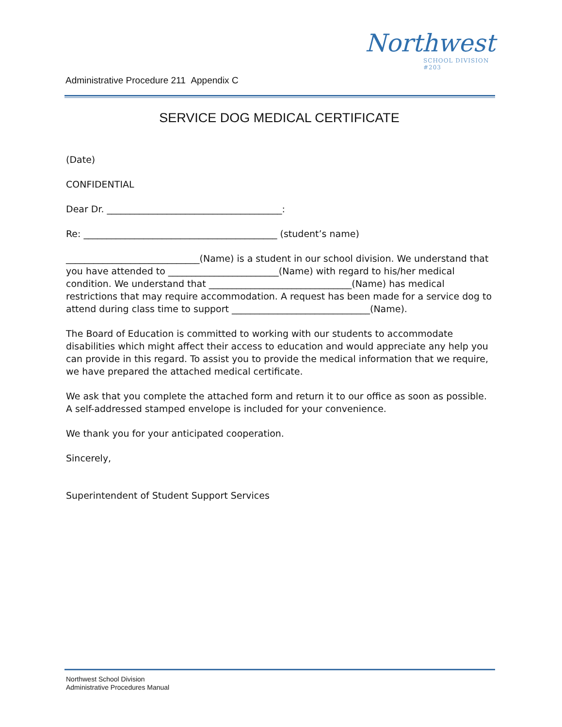Northwest
SCHOOL DIVISION #203
Administrative Procedure 211 Appendix C
SERVICE DOG MEDICAL CERTIFICATE
(Date)
CONFIDENTIAL
Dear Dr. ______________________________________:
Re: __________________________________________ (student’s name)
_____________________________(Name) is a student in our school division. We understand that you have attended to ________________________(Name) with regard to his/her medical condition. We understand that _______________________________(Name) has medical restrictions that may require accommodation. A request has been made for a service dog to attend during class time to support ______________________________(Name).
The Board of Education is committed to working with our students to accommodate disabilities which might affect their access to education and would appreciate any help you can provide in this regard. To assist you to provide the medical information that we require, we have prepared the attached medical certificate.
We ask that you complete the attached form and return it to our office as soon as possible. A self-addressed stamped envelope is included for your convenience.
We thank you for your anticipated cooperation.
Sincerely,
Superintendent of Student Support Services
Northwest School Division
Administrative Procedures Manual